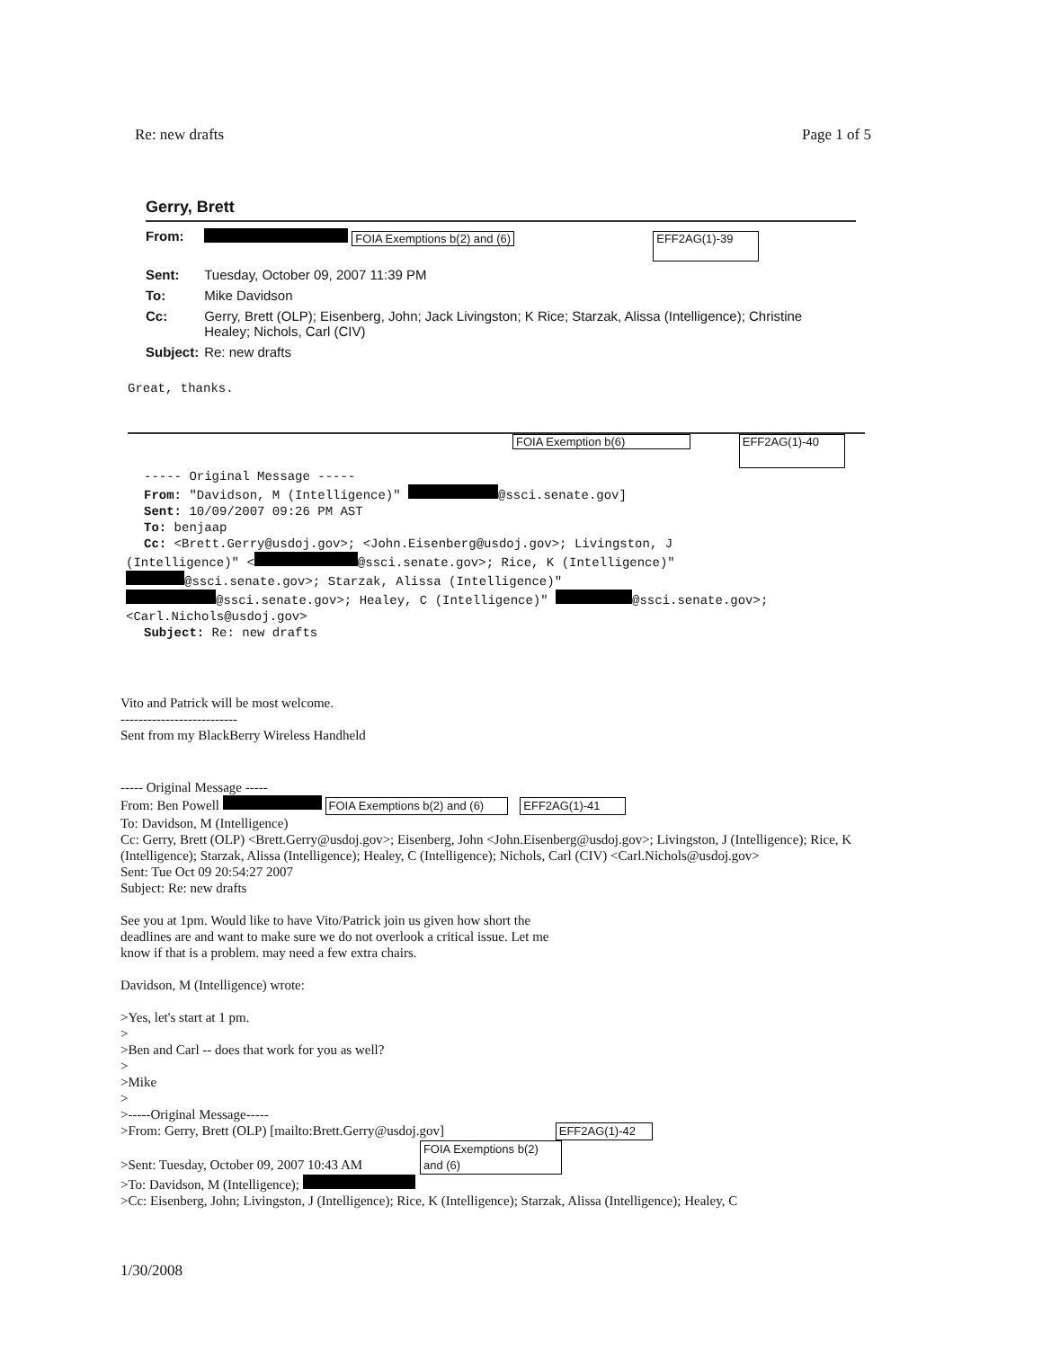Re: new drafts Page 1 of 5
Gerry, Brett
| From: | FOIA Exemptions b(2) and (6) EFF2AG(1)-39 |
| Sent: | Tuesday, October 09, 2007 11:39 PM |
| To: | Mike Davidson |
| Cc: | Gerry, Brett (OLP); Eisenberg, John; Jack Livingston; K Rice; Starzak, Alissa (Intelligence); Christine Healey; Nichols, Carl (CIV) |
| Subject: | Re: new drafts |
Great, thanks.
FOIA Exemption b(6) EFF2AG(1)-40
----- Original Message -----
From: "Davidson, M (Intelligence)" @ssci.senate.gov]
Sent: 10/09/2007 09:26 PM AST
To: benjaap
Cc: <Brett.Gerry@usdoj.gov>; <John.Eisenberg@usdoj.gov>; Livingston, J
(Intelligence)" < @ssci.senate.gov>; Rice, K (Intelligence)"
@ssci.senate.gov>; Starzak, Alissa (Intelligence)"
@ssci.senate.gov>; Healey, C (Intelligence)" @ssci.senate.gov>;
<Carl.Nichols@usdoj.gov>
Subject: Re: new drafts
Vito and Patrick will be most welcome.
--------------------------
Sent from my BlackBerry Wireless Handheld
----- Original Message -----
From: Ben Powell FOIA Exemptions b(2) and (6) EFF2AG(1)-41
To: Davidson, M (Intelligence)
Cc: Gerry, Brett (OLP) <Brett.Gerry@usdoj.gov>; Eisenberg, John <John.Eisenberg@usdoj.gov>; Livingston, J (Intelligence); Rice, K (Intelligence); Starzak, Alissa (Intelligence); Healey, C (Intelligence); Nichols, Carl (CIV) <Carl.Nichols@usdoj.gov>
Sent: Tue Oct 09 20:54:27 2007
Subject: Re: new drafts
See you at 1pm. Would like to have Vito/Patrick join us given how short the deadlines are and want to make sure we do not overlook a critical issue. Let me know if that is a problem. may need a few extra chairs.
Davidson, M (Intelligence) wrote:
>Yes, let's start at 1 pm.
>
>Ben and Carl -- does that work for you as well?
>
>Mike
>
>-----Original Message-----
>From: Gerry, Brett (OLP) [mailto:Brett.Gerry@usdoj.gov] EFF2AG(1)-42
>Sent: Tuesday, October 09, 2007 10:43 AM FOIA Exemptions b(2) and (6)
>To: Davidson, M (Intelligence);
>Cc: Eisenberg, John; Livingston, J (Intelligence); Rice, K (Intelligence); Starzak, Alissa (Intelligence); Healey, C
1/30/2008